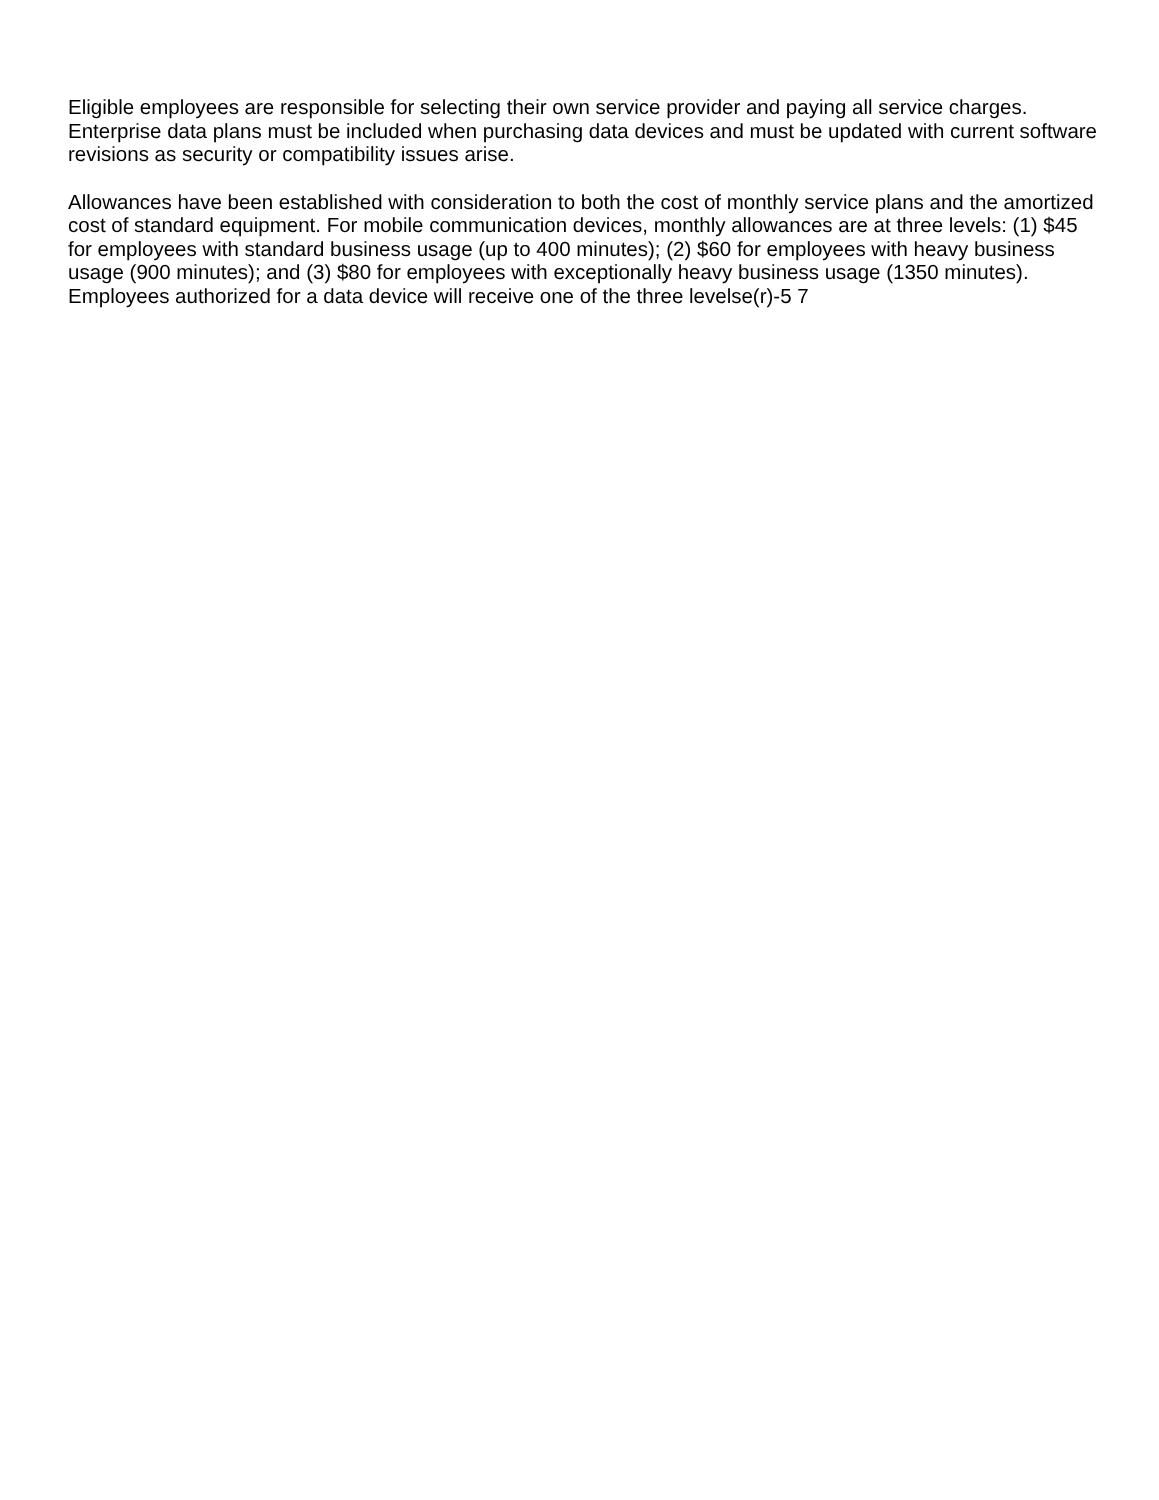Eligible employees are responsible for selecting their own service provider and paying all service charges. Enterprise data plans must be included when purchasing data devices and must be updated with current software revisions as security or compatibility issues arise.
Allowances have been established with consideration to both the cost of monthly service plans and the amortized cost of standard equipment. For mobile communication devices, monthly allowances are at three levels: (1) $45 for employees with standard business usage (up to 400 minutes); (2) $60 for employees with heavy business usage (900 minutes); and (3) $80 for employees with exceptionally heavy business usage (1350 minutes). Employees authorized for a data device will receive one of the three levelse(r)-5 7